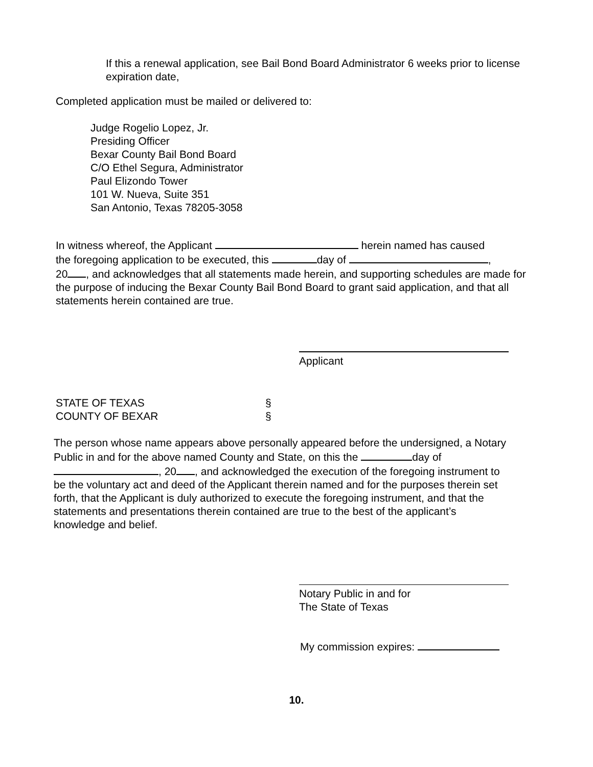If this a renewal application, see Bail Bond Board Administrator 6 weeks prior to license expiration date,
Completed application must be mailed or delivered to:
Judge Rogelio Lopez, Jr.
Presiding Officer
Bexar County Bail Bond Board
C/O Ethel Segura, Administrator
Paul Elizondo Tower
101 W. Nueva, Suite 351
San Antonio, Texas 78205-3058
In witness whereof, the Applicant herein named has caused
the foregoing application to be executed, this day of ,
20 , and acknowledges that all statements made herein, and supporting schedules are made for the purpose of inducing the Bexar County Bail Bond Board to grant said application, and that all statements herein contained are true.
Applicant
STATE OF TEXAS
COUNTY OF BEXAR
§
§
The person whose name appears above personally appeared before the undersigned, a Notary Public in and for the above named County and State, on this the day of
, 20 , and acknowledged the execution of the foregoing instrument to be the voluntary act and deed of the Applicant therein named and for the purposes therein set forth, that the Applicant is duly authorized to execute the foregoing instrument, and that the statements and presentations therein contained are true to the best of the applicant’s knowledge and belief.
Notary Public in and for
The State of Texas
My commission expires:
10.